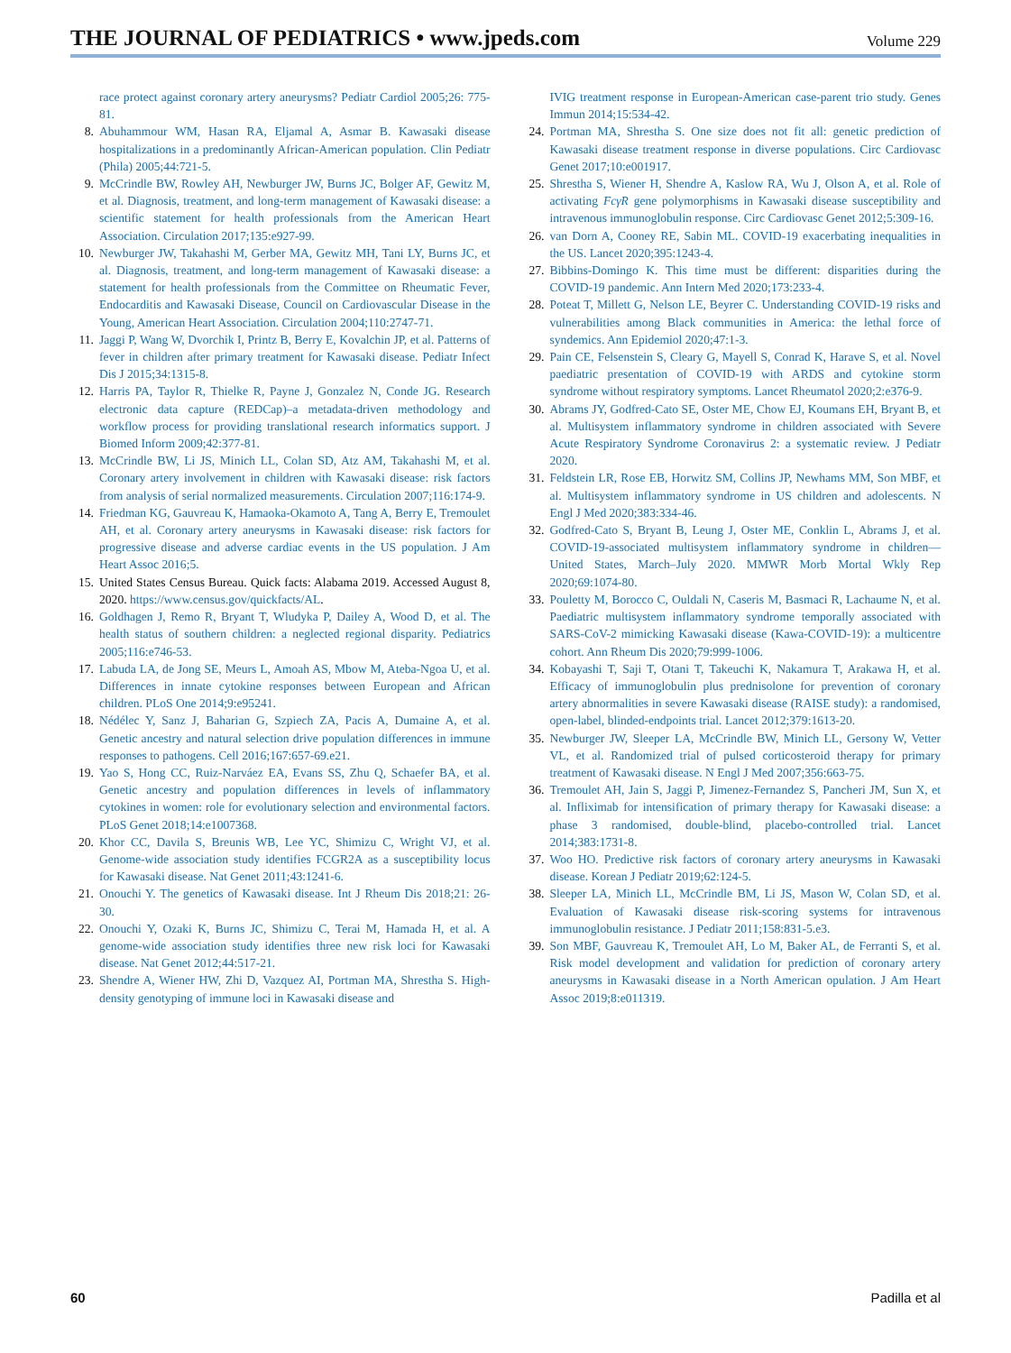THE JOURNAL OF PEDIATRICS • www.jpeds.com Volume 229
race protect against coronary artery aneurysms? Pediatr Cardiol 2005;26: 775-81.
8. Abuhammour WM, Hasan RA, Eljamal A, Asmar B. Kawasaki disease hospitalizations in a predominantly African-American population. Clin Pediatr (Phila) 2005;44:721-5.
9. McCrindle BW, Rowley AH, Newburger JW, Burns JC, Bolger AF, Gewitz M, et al. Diagnosis, treatment, and long-term management of Kawasaki disease: a scientific statement for health professionals from the American Heart Association. Circulation 2017;135:e927-99.
10. Newburger JW, Takahashi M, Gerber MA, Gewitz MH, Tani LY, Burns JC, et al. Diagnosis, treatment, and long-term management of Kawasaki disease: a statement for health professionals from the Committee on Rheumatic Fever, Endocarditis and Kawasaki Disease, Council on Cardiovascular Disease in the Young, American Heart Association. Circulation 2004;110:2747-71.
11. Jaggi P, Wang W, Dvorchik I, Printz B, Berry E, Kovalchin JP, et al. Patterns of fever in children after primary treatment for Kawasaki disease. Pediatr Infect Dis J 2015;34:1315-8.
12. Harris PA, Taylor R, Thielke R, Payne J, Gonzalez N, Conde JG. Research electronic data capture (REDCap)–a metadata-driven methodology and workflow process for providing translational research informatics support. J Biomed Inform 2009;42:377-81.
13. McCrindle BW, Li JS, Minich LL, Colan SD, Atz AM, Takahashi M, et al. Coronary artery involvement in children with Kawasaki disease: risk factors from analysis of serial normalized measurements. Circulation 2007;116:174-9.
14. Friedman KG, Gauvreau K, Hamaoka-Okamoto A, Tang A, Berry E, Tremoulet AH, et al. Coronary artery aneurysms in Kawasaki disease: risk factors for progressive disease and adverse cardiac events in the US population. J Am Heart Assoc 2016;5.
15. United States Census Bureau. Quick facts: Alabama 2019. Accessed August 8, 2020. https://www.census.gov/quickfacts/AL.
16. Goldhagen J, Remo R, Bryant T, Wludyka P, Dailey A, Wood D, et al. The health status of southern children: a neglected regional disparity. Pediatrics 2005;116:e746-53.
17. Labuda LA, de Jong SE, Meurs L, Amoah AS, Mbow M, Ateba-Ngoa U, et al. Differences in innate cytokine responses between European and African children. PLoS One 2014;9:e95241.
18. Nédélec Y, Sanz J, Baharian G, Szpiech ZA, Pacis A, Dumaine A, et al. Genetic ancestry and natural selection drive population differences in immune responses to pathogens. Cell 2016;167:657-69.e21.
19. Yao S, Hong CC, Ruiz-Narváez EA, Evans SS, Zhu Q, Schaefer BA, et al. Genetic ancestry and population differences in levels of inflammatory cytokines in women: role for evolutionary selection and environmental factors. PLoS Genet 2018;14:e1007368.
20. Khor CC, Davila S, Breunis WB, Lee YC, Shimizu C, Wright VJ, et al. Genome-wide association study identifies FCGR2A as a susceptibility locus for Kawasaki disease. Nat Genet 2011;43:1241-6.
21. Onouchi Y. The genetics of Kawasaki disease. Int J Rheum Dis 2018;21: 26-30.
22. Onouchi Y, Ozaki K, Burns JC, Shimizu C, Terai M, Hamada H, et al. A genome-wide association study identifies three new risk loci for Kawasaki disease. Nat Genet 2012;44:517-21.
23. Shendre A, Wiener HW, Zhi D, Vazquez AI, Portman MA, Shrestha S. High-density genotyping of immune loci in Kawasaki disease and
IVIG treatment response in European-American case-parent trio study. Genes Immun 2014;15:534-42.
24. Portman MA, Shrestha S. One size does not fit all: genetic prediction of Kawasaki disease treatment response in diverse populations. Circ Cardiovasc Genet 2017;10:e001917.
25. Shrestha S, Wiener H, Shendre A, Kaslow RA, Wu J, Olson A, et al. Role of activating FcγR gene polymorphisms in Kawasaki disease susceptibility and intravenous immunoglobulin response. Circ Cardiovasc Genet 2012;5:309-16.
26. van Dorn A, Cooney RE, Sabin ML. COVID-19 exacerbating inequalities in the US. Lancet 2020;395:1243-4.
27. Bibbins-Domingo K. This time must be different: disparities during the COVID-19 pandemic. Ann Intern Med 2020;173:233-4.
28. Poteat T, Millett G, Nelson LE, Beyrer C. Understanding COVID-19 risks and vulnerabilities among Black communities in America: the lethal force of syndemics. Ann Epidemiol 2020;47:1-3.
29. Pain CE, Felsenstein S, Cleary G, Mayell S, Conrad K, Harave S, et al. Novel paediatric presentation of COVID-19 with ARDS and cytokine storm syndrome without respiratory symptoms. Lancet Rheumatol 2020;2:e376-9.
30. Abrams JY, Godfred-Cato SE, Oster ME, Chow EJ, Koumans EH, Bryant B, et al. Multisystem inflammatory syndrome in children associated with Severe Acute Respiratory Syndrome Coronavirus 2: a systematic review. J Pediatr 2020.
31. Feldstein LR, Rose EB, Horwitz SM, Collins JP, Newhams MM, Son MBF, et al. Multisystem inflammatory syndrome in US children and adolescents. N Engl J Med 2020;383:334-46.
32. Godfred-Cato S, Bryant B, Leung J, Oster ME, Conklin L, Abrams J, et al. COVID-19-associated multisystem inflammatory syndrome in children—United States, March–July 2020. MMWR Morb Mortal Wkly Rep 2020;69:1074-80.
33. Pouletty M, Borocco C, Ouldali N, Caseris M, Basmaci R, Lachaume N, et al. Paediatric multisystem inflammatory syndrome temporally associated with SARS-CoV-2 mimicking Kawasaki disease (Kawa-COVID-19): a multicentre cohort. Ann Rheum Dis 2020;79:999-1006.
34. Kobayashi T, Saji T, Otani T, Takeuchi K, Nakamura T, Arakawa H, et al. Efficacy of immunoglobulin plus prednisolone for prevention of coronary artery abnormalities in severe Kawasaki disease (RAISE study): a randomised, open-label, blinded-endpoints trial. Lancet 2012;379:1613-20.
35. Newburger JW, Sleeper LA, McCrindle BW, Minich LL, Gersony W, Vetter VL, et al. Randomized trial of pulsed corticosteroid therapy for primary treatment of Kawasaki disease. N Engl J Med 2007;356:663-75.
36. Tremoulet AH, Jain S, Jaggi P, Jimenez-Fernandez S, Pancheri JM, Sun X, et al. Infliximab for intensification of primary therapy for Kawasaki disease: a phase 3 randomised, double-blind, placebo-controlled trial. Lancet 2014;383:1731-8.
37. Woo HO. Predictive risk factors of coronary artery aneurysms in Kawasaki disease. Korean J Pediatr 2019;62:124-5.
38. Sleeper LA, Minich LL, McCrindle BM, Li JS, Mason W, Colan SD, et al. Evaluation of Kawasaki disease risk-scoring systems for intravenous immunoglobulin resistance. J Pediatr 2011;158:831-5.e3.
39. Son MBF, Gauvreau K, Tremoulet AH, Lo M, Baker AL, de Ferranti S, et al. Risk model development and validation for prediction of coronary artery aneurysms in Kawasaki disease in a North American opulation. J Am Heart Assoc 2019;8:e011319.
60 Padilla et al